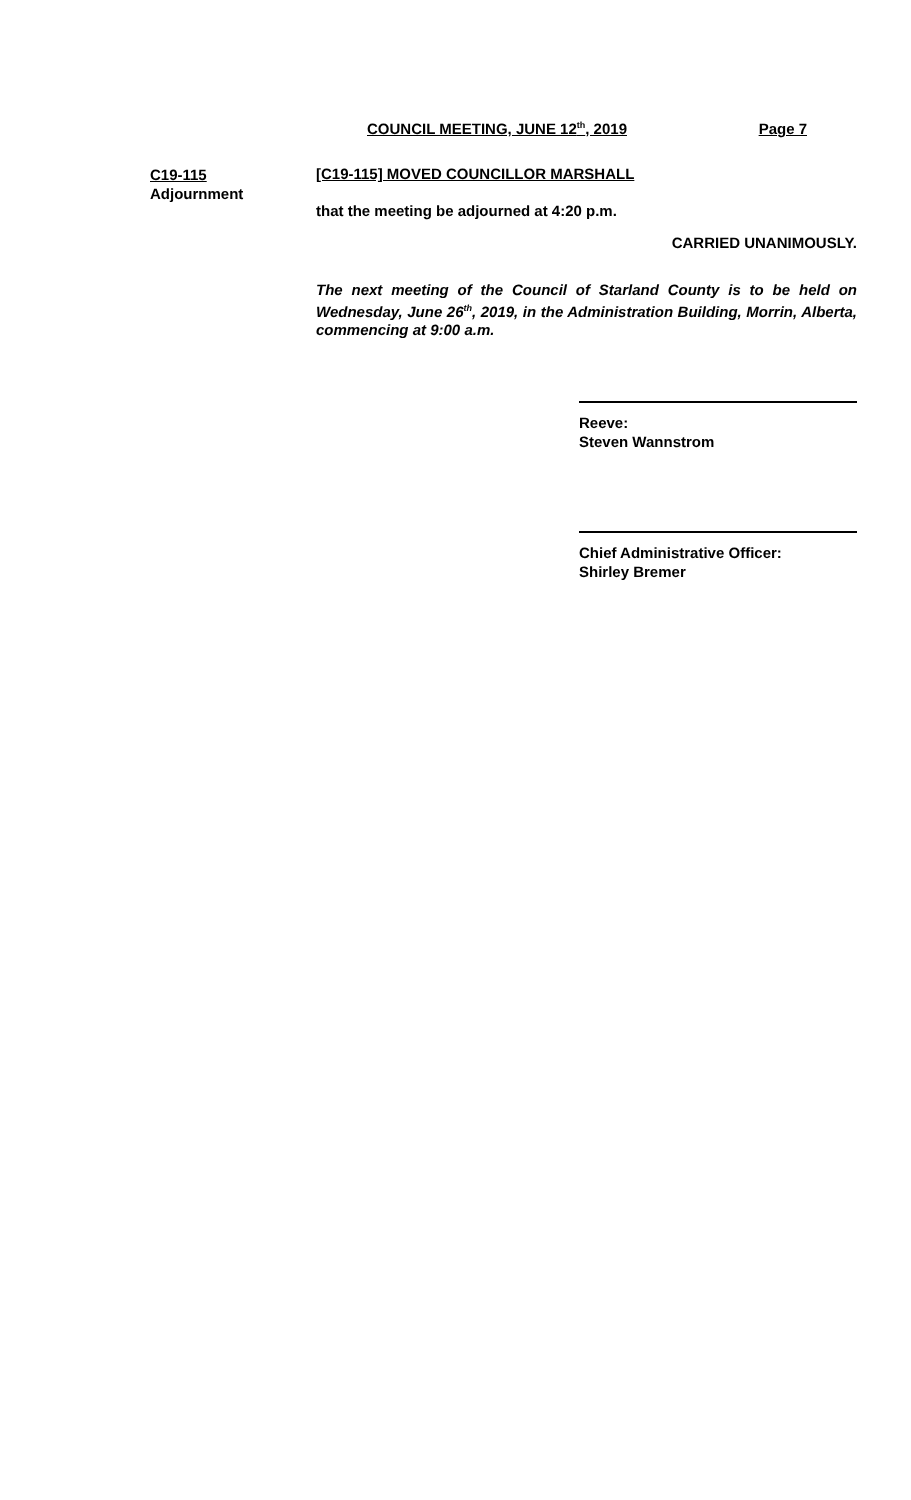COUNCIL MEETING, JUNE 12<sup>th</sup>, 2019 Page 7
C19-115
Adjournment
[C19-115] MOVED COUNCILLOR MARSHALL
that the meeting be adjourned at 4:20 p.m.
CARRIED UNANIMOUSLY.
The next meeting of the Council of Starland County is to be held on Wednesday, June 26<sup>th</sup>, 2019, in the Administration Building, Morrin, Alberta, commencing at 9:00 a.m.
Reeve:
Steven Wannstrom
Chief Administrative Officer:
Shirley Bremer